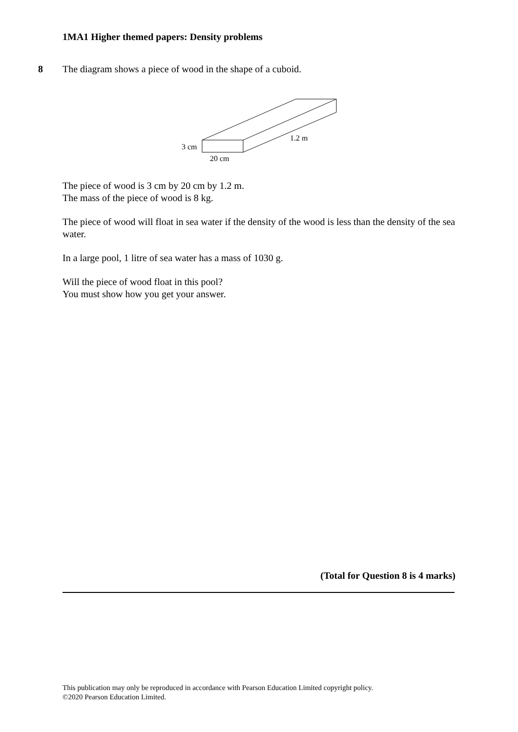1MA1 Higher themed papers: Density problems
8
The diagram shows a piece of wood in the shape of a cuboid.
3 cm
20 cm
1.2 m
The piece of wood is 3 cm by 20 cm by 1.2 m.
The mass of the piece of wood is 8 kg.
The piece of wood will float in sea water if the density of the wood is less than the density of the sea water.
In a large pool, 1 litre of sea water has a mass of 1030 g.
Will the piece of wood float in this pool?
You must show how you get your answer.
(Total for Question 8 is 4 marks)
This publication may only be reproduced in accordance with Pearson Education Limited copyright policy.
©2020 Pearson Education Limited.